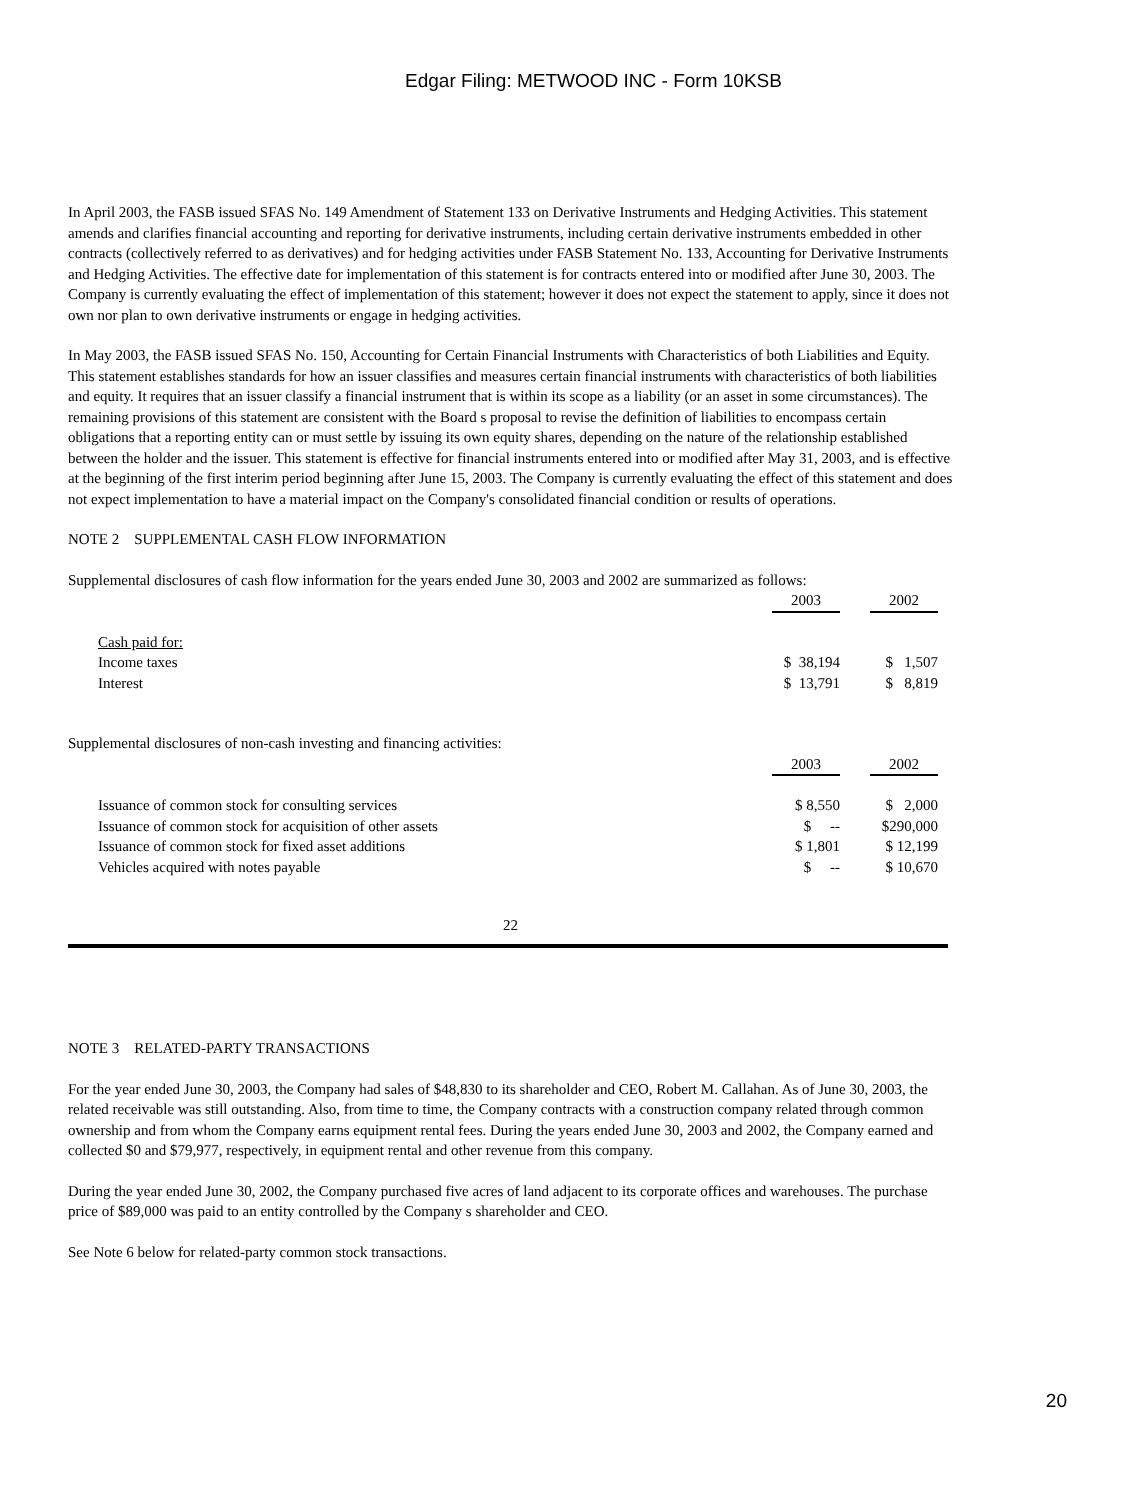Edgar Filing: METWOOD INC - Form 10KSB
In April 2003, the FASB issued SFAS No. 149 Amendment of Statement 133 on Derivative Instruments and Hedging Activities. This statement amends and clarifies financial accounting and reporting for derivative instruments, including certain derivative instruments embedded in other contracts (collectively referred to as derivatives) and for hedging activities under FASB Statement No. 133, Accounting for Derivative Instruments and Hedging Activities. The effective date for implementation of this statement is for contracts entered into or modified after June 30, 2003. The Company is currently evaluating the effect of implementation of this statement; however it does not expect the statement to apply, since it does not own nor plan to own derivative instruments or engage in hedging activities.
In May 2003, the FASB issued SFAS No. 150, Accounting for Certain Financial Instruments with Characteristics of both Liabilities and Equity. This statement establishes standards for how an issuer classifies and measures certain financial instruments with characteristics of both liabilities and equity. It requires that an issuer classify a financial instrument that is within its scope as a liability (or an asset in some circumstances). The remaining provisions of this statement are consistent with the Board s proposal to revise the definition of liabilities to encompass certain obligations that a reporting entity can or must settle by issuing its own equity shares, depending on the nature of the relationship established between the holder and the issuer. This statement is effective for financial instruments entered into or modified after May 31, 2003, and is effective at the beginning of the first interim period beginning after June 15, 2003. The Company is currently evaluating the effect of this statement and does not expect implementation to have a material impact on the Company's consolidated financial condition or results of operations.
NOTE 2 SUPPLEMENTAL CASH FLOW INFORMATION
Supplemental disclosures of cash flow information for the years ended June 30, 2003 and 2002 are summarized as follows:
| | 2003 | | 2002 | |
| Cash paid for: | | | | |
| Income taxes | $ 38,194 | | $ 1,507 | |
| Interest | $ 13,791 | | $ 8,819 | |
Supplemental disclosures of non-cash investing and financing activities:
| | 2003 | | 2002 | |
| Issuance of common stock for consulting services | $ 8,550 | | $ 2,000 | |
| Issuance of common stock for acquisition of other assets | $ -- | | $290,000 | |
| Issuance of common stock for fixed asset additions | $ 1,801 | | $ 12,199 | |
| Vehicles acquired with notes payable | $ -- | | $ 10,670 | |
22
NOTE 3 RELATED-PARTY TRANSACTIONS
For the year ended June 30, 2003, the Company had sales of $48,830 to its shareholder and CEO, Robert M. Callahan. As of June 30, 2003, the related receivable was still outstanding. Also, from time to time, the Company contracts with a construction company related through common ownership and from whom the Company earns equipment rental fees. During the years ended June 30, 2003 and 2002, the Company earned and collected $0 and $79,977, respectively, in equipment rental and other revenue from this company.
During the year ended June 30, 2002, the Company purchased five acres of land adjacent to its corporate offices and warehouses. The purchase price of $89,000 was paid to an entity controlled by the Company s shareholder and CEO.
See Note 6 below for related-party common stock transactions.
20